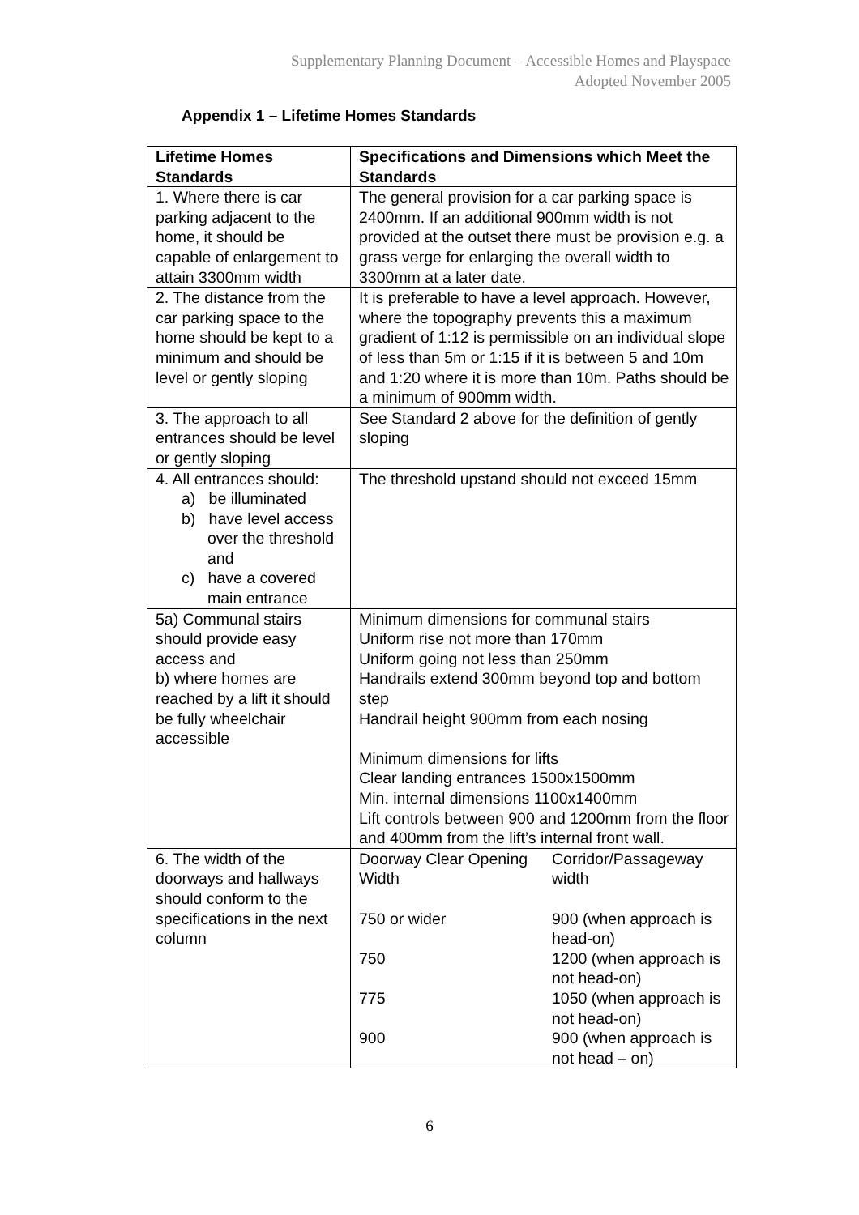Supplementary Planning Document – Accessible Homes and Playspace
Adopted November 2005
Appendix 1 – Lifetime Homes Standards
| Lifetime Homes Standards | Specifications and Dimensions which Meet the Standards |
| --- | --- |
| 1. Where there is car parking adjacent to the home, it should be capable of enlargement to attain 3300mm width | The general provision for a car parking space is 2400mm. If an additional 900mm width is not provided at the outset there must be provision e.g. a grass verge for enlarging the overall width to 3300mm at a later date. |
| 2. The distance from the car parking space to the home should be kept to a minimum and should be level or gently sloping | It is preferable to have a level approach. However, where the topography prevents this a maximum gradient of 1:12 is permissible on an individual slope of less than 5m or 1:15 if it is between 5 and 10m and 1:20 where it is more than 10m. Paths should be a minimum of 900mm width. |
| 3. The approach to all entrances should be level or gently sloping | See Standard 2 above for the definition of gently sloping |
| 4. All entrances should: a) be illuminated b) have level access over the threshold and c) have a covered main entrance | The threshold upstand should not exceed 15mm |
| 5a) Communal stairs should provide easy access and b) where homes are reached by a lift it should be fully wheelchair accessible | Minimum dimensions for communal stairs Uniform rise not more than 170mm Uniform going not less than 250mm Handrails extend 300mm beyond top and bottom step Handrail height 900mm from each nosing Minimum dimensions for lifts Clear landing entrances 1500x1500mm Min. internal dimensions 1100x1400mm Lift controls between 900 and 1200mm from the floor and 400mm from the lift’s internal front wall. |
| 6. The width of the doorways and hallways should conform to the specifications in the next column | / Doorway Clear Opening Width / Corridor/Passageway width / / 750 or wider / 900 (when approach is head-on) / / 750 / 1200 (when approach is not head-on) / / 775 / 1050 (when approach is not head-on) / / 900 / 900 (when approach is not head – on) / |
6